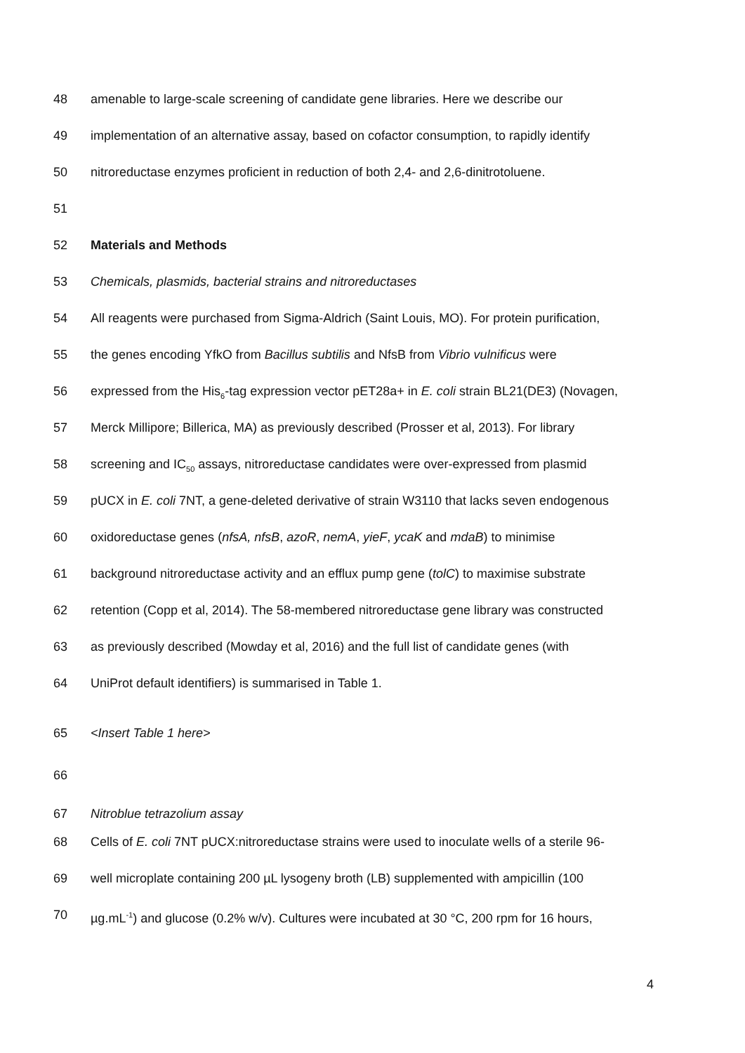48 amenable to large-scale screening of candidate gene libraries. Here we describe our
49 implementation of an alternative assay, based on cofactor consumption, to rapidly identify
50 nitroreductase enzymes proficient in reduction of both 2,4- and 2,6-dinitrotoluene.
51
52 Materials and Methods
53 Chemicals, plasmids, bacterial strains and nitroreductases
54 All reagents were purchased from Sigma-Aldrich (Saint Louis, MO). For protein purification,
55 the genes encoding YfkO from Bacillus subtilis and NfsB from Vibrio vulnificus were
56 expressed from the His<sub>6</sub>-tag expression vector pET28a+ in E. coli strain BL21(DE3) (Novagen,
57 Merck Millipore; Billerica, MA) as previously described (Prosser et al, 2013). For library
58 screening and IC<sub>50</sub> assays, nitroreductase candidates were over-expressed from plasmid
59 pUCX in E. coli 7NT, a gene-deleted derivative of strain W3110 that lacks seven endogenous
60 oxidoreductase genes (nfsA, nfsB, azoR, nemA, yieF, ycaK and mdaB) to minimise
61 background nitroreductase activity and an efflux pump gene (tolC) to maximise substrate
62 retention (Copp et al, 2014). The 58-membered nitroreductase gene library was constructed
63 as previously described (Mowday et al, 2016) and the full list of candidate genes (with
64 UniProt default identifiers) is summarised in Table 1.
65 <Insert Table 1 here>
66
67 Nitroblue tetrazolium assay
68 Cells of E. coli 7NT pUCX:nitroreductase strains were used to inoculate wells of a sterile 96-
69 well microplate containing 200 µL lysogeny broth (LB) supplemented with ampicillin (100
70 µg.mL<sup>-1</sup>) and glucose (0.2% w/v). Cultures were incubated at 30 °C, 200 rpm for 16 hours,
4